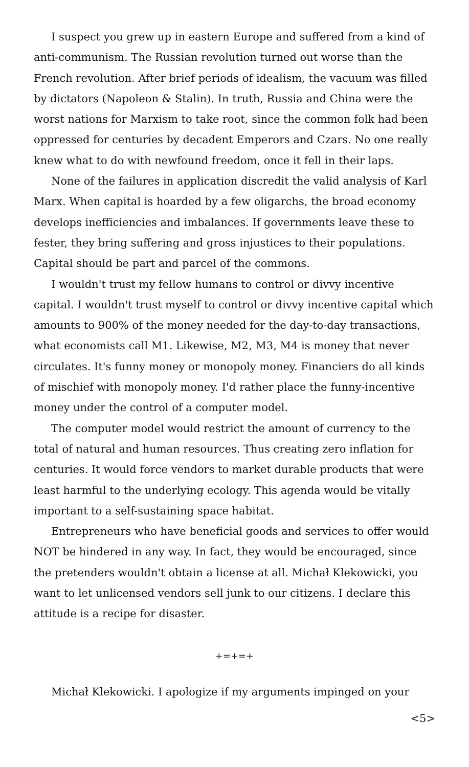I suspect you grew up in eastern Europe and suffered from a kind of anti-communism. The Russian revolution turned out worse than the French revolution. After brief periods of idealism, the vacuum was filled by dictators (Napoleon & Stalin). In truth, Russia and China were the worst nations for Marxism to take root, since the common folk had been oppressed for centuries by decadent Emperors and Czars. No one really knew what to do with newfound freedom, once it fell in their laps.
None of the failures in application discredit the valid analysis of Karl Marx. When capital is hoarded by a few oligarchs, the broad economy develops inefficiencies and imbalances. If governments leave these to fester, they bring suffering and gross injustices to their populations. Capital should be part and parcel of the commons.
I wouldn't trust my fellow humans to control or divvy incentive capital. I wouldn't trust myself to control or divvy incentive capital which amounts to 900% of the money needed for the day-to-day transactions, what economists call M1. Likewise, M2, M3, M4 is money that never circulates. It's funny money or monopoly money. Financiers do all kinds of mischief with monopoly money. I'd rather place the funny-incentive money under the control of a computer model.
The computer model would restrict the amount of currency to the total of natural and human resources. Thus creating zero inflation for centuries. It would force vendors to market durable products that were least harmful to the underlying ecology. This agenda would be vitally important to a self-sustaining space habitat.
Entrepreneurs who have beneficial goods and services to offer would NOT be hindered in any way. In fact, they would be encouraged, since the pretenders wouldn't obtain a license at all. Michał Klekowicki, you want to let unlicensed vendors sell junk to our citizens. I declare this attitude is a recipe for disaster.
+=+=+
Michał Klekowicki. I apologize if my arguments impinged on your
<5>